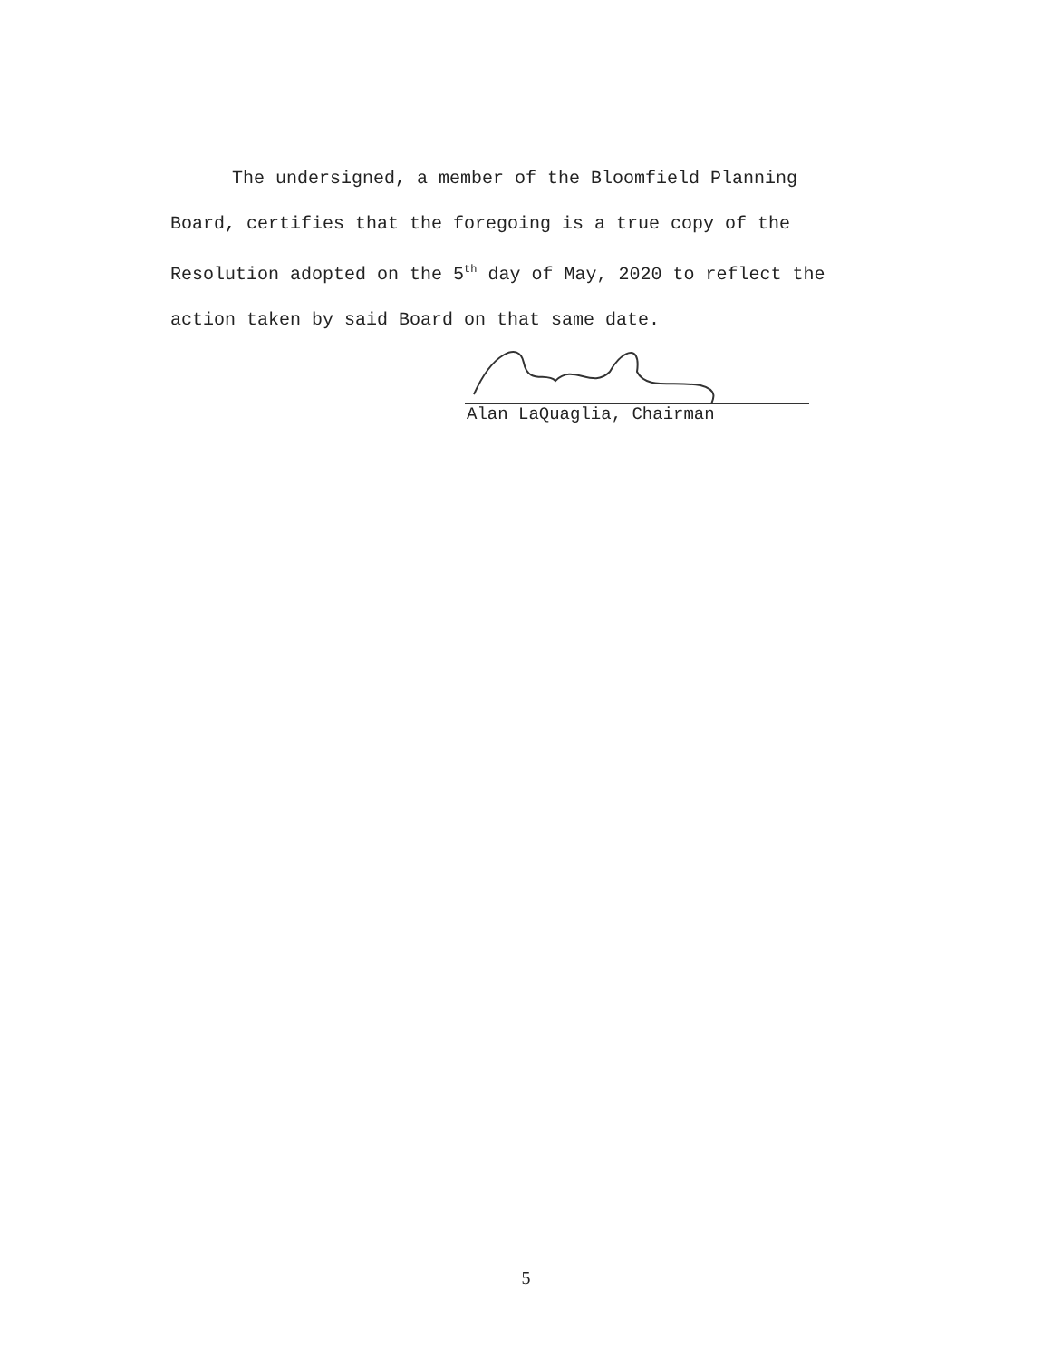The undersigned, a member of the Bloomfield Planning Board, certifies that the foregoing is a true copy of the Resolution adopted on the 5<sup>th</sup> day of May, 2020 to reflect the action taken by said Board on that same date.
Alan LaQuaglia, Chairman
5